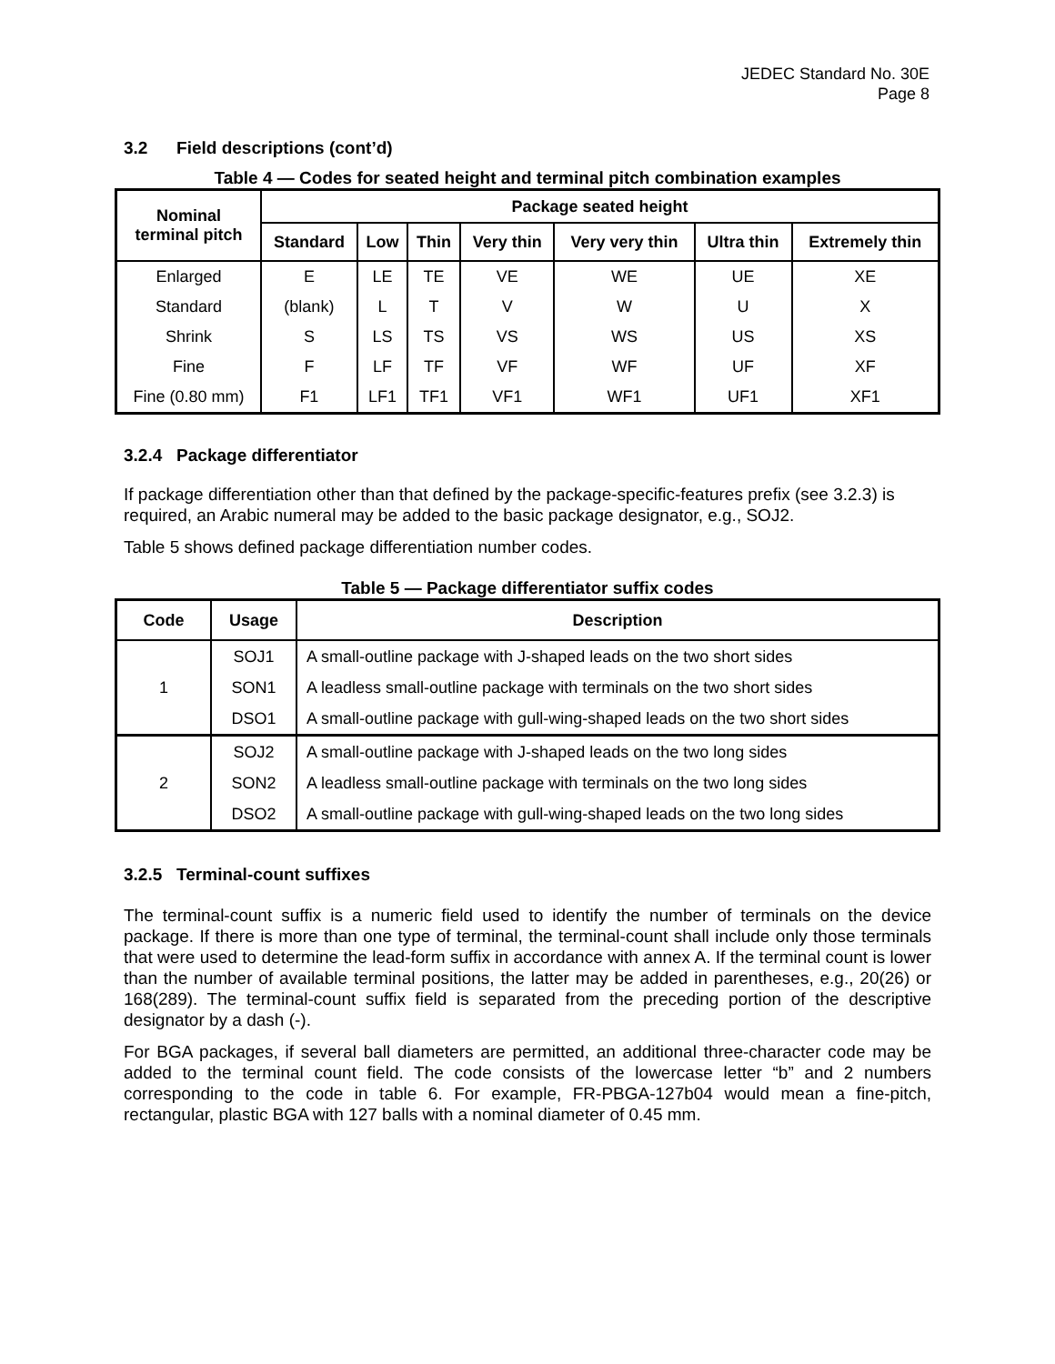JEDEC Standard No. 30E
Page 8
3.2 Field descriptions (cont’d)
Table 4 — Codes for seated height and terminal pitch combination examples
| Nominal terminal pitch | Package seated height | | | | | | |
| --- | --- | --- | --- | --- | --- | --- | --- |
| | Standard | Low | Thin | Very thin | Very very thin | Ultra thin | Extremely thin |
| Enlarged | E | LE | TE | VE | WE | UE | XE |
| Standard | (blank) | L | T | V | W | U | X |
| Shrink | S | LS | TS | VS | WS | US | XS |
| Fine | F | LF | TF | VF | WF | UF | XF |
| Fine (0.80 mm) | F1 | LF1 | TF1 | VF1 | WF1 | UF1 | XF1 |
3.2.4 Package differentiator
If package differentiation other than that defined by the package-specific-features prefix (see 3.2.3) is required, an Arabic numeral may be added to the basic package designator, e.g., SOJ2.
Table 5 shows defined package differentiation number codes.
Table 5 — Package differentiator suffix codes
| Code | Usage | Description |
| --- | --- | --- |
| 1 | SOJ1 | A small-outline package with J-shaped leads on the two short sides |
| | SON1 | A leadless small-outline package with terminals on the two short sides |
| | DSO1 | A small-outline package with gull-wing-shaped leads on the two short sides |
| 2 | SOJ2 | A small-outline package with J-shaped leads on the two long sides |
| | SON2 | A leadless small-outline package with terminals on the two long sides |
| | DSO2 | A small-outline package with gull-wing-shaped leads on the two long sides |
3.2.5 Terminal-count suffixes
The terminal-count suffix is a numeric field used to identify the number of terminals on the device package. If there is more than one type of terminal, the terminal-count shall include only those terminals that were used to determine the lead-form suffix in accordance with annex A. If the terminal count is lower than the number of available terminal positions, the latter may be added in parentheses, e.g., 20(26) or 168(289). The terminal-count suffix field is separated from the preceding portion of the descriptive designator by a dash (-).
For BGA packages, if several ball diameters are permitted, an additional three-character code may be added to the terminal count field. The code consists of the lowercase letter “b” and 2 numbers corresponding to the code in table 6. For example, FR-PBGA-127b04 would mean a fine-pitch, rectangular, plastic BGA with 127 balls with a nominal diameter of 0.45 mm.